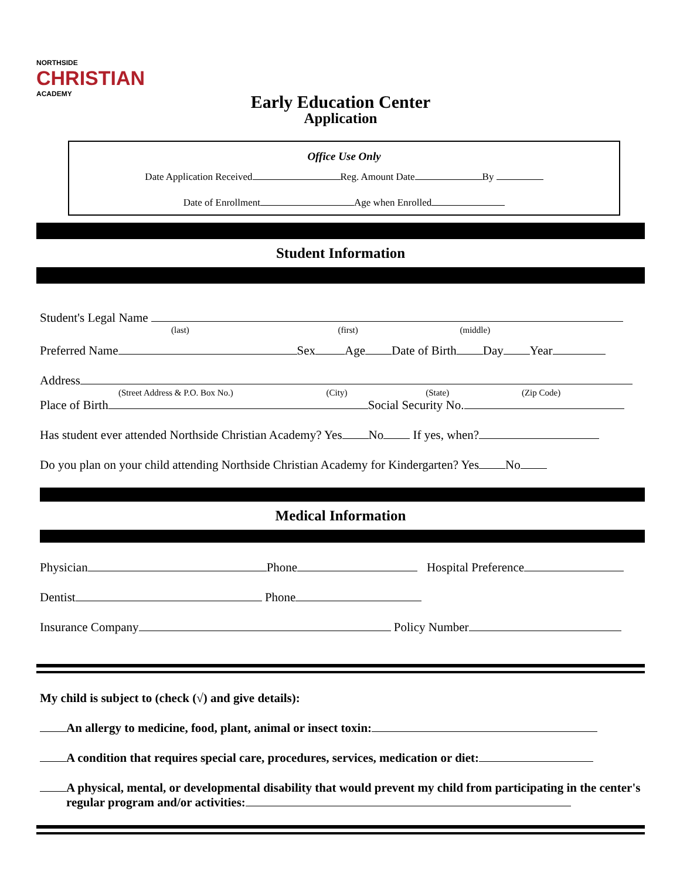NORTHSIDE
CHRISTIAN
ACADEMY
Early Education Center
Application
Office Use Only
Date Application Received Reg. Amount Date By
Date of Enrollment Age when Enrolled
Student Information
Student's Legal Name
(last) (first) (middle)
Preferred Name Sex Age Date of Birth Day Year
Address
(Street Address & P.O. Box No.) (City) (State) (Zip Code)
Place of Birth Social Security No.
Has student ever attended Northside Christian Academy? Yes No If yes, when?
Do you plan on your child attending Northside Christian Academy for Kindergarten? Yes No
Medical Information
Physician Phone Hospital Preference
Dentist Phone
Insurance Company Policy Number
My child is subject to (check (√) and give details):
An allergy to medicine, food, plant, animal or insect toxin:
A condition that requires special care, procedures, services, medication or diet:
A physical, mental, or developmental disability that would prevent my child from participating in the center's regular program and/or activities: